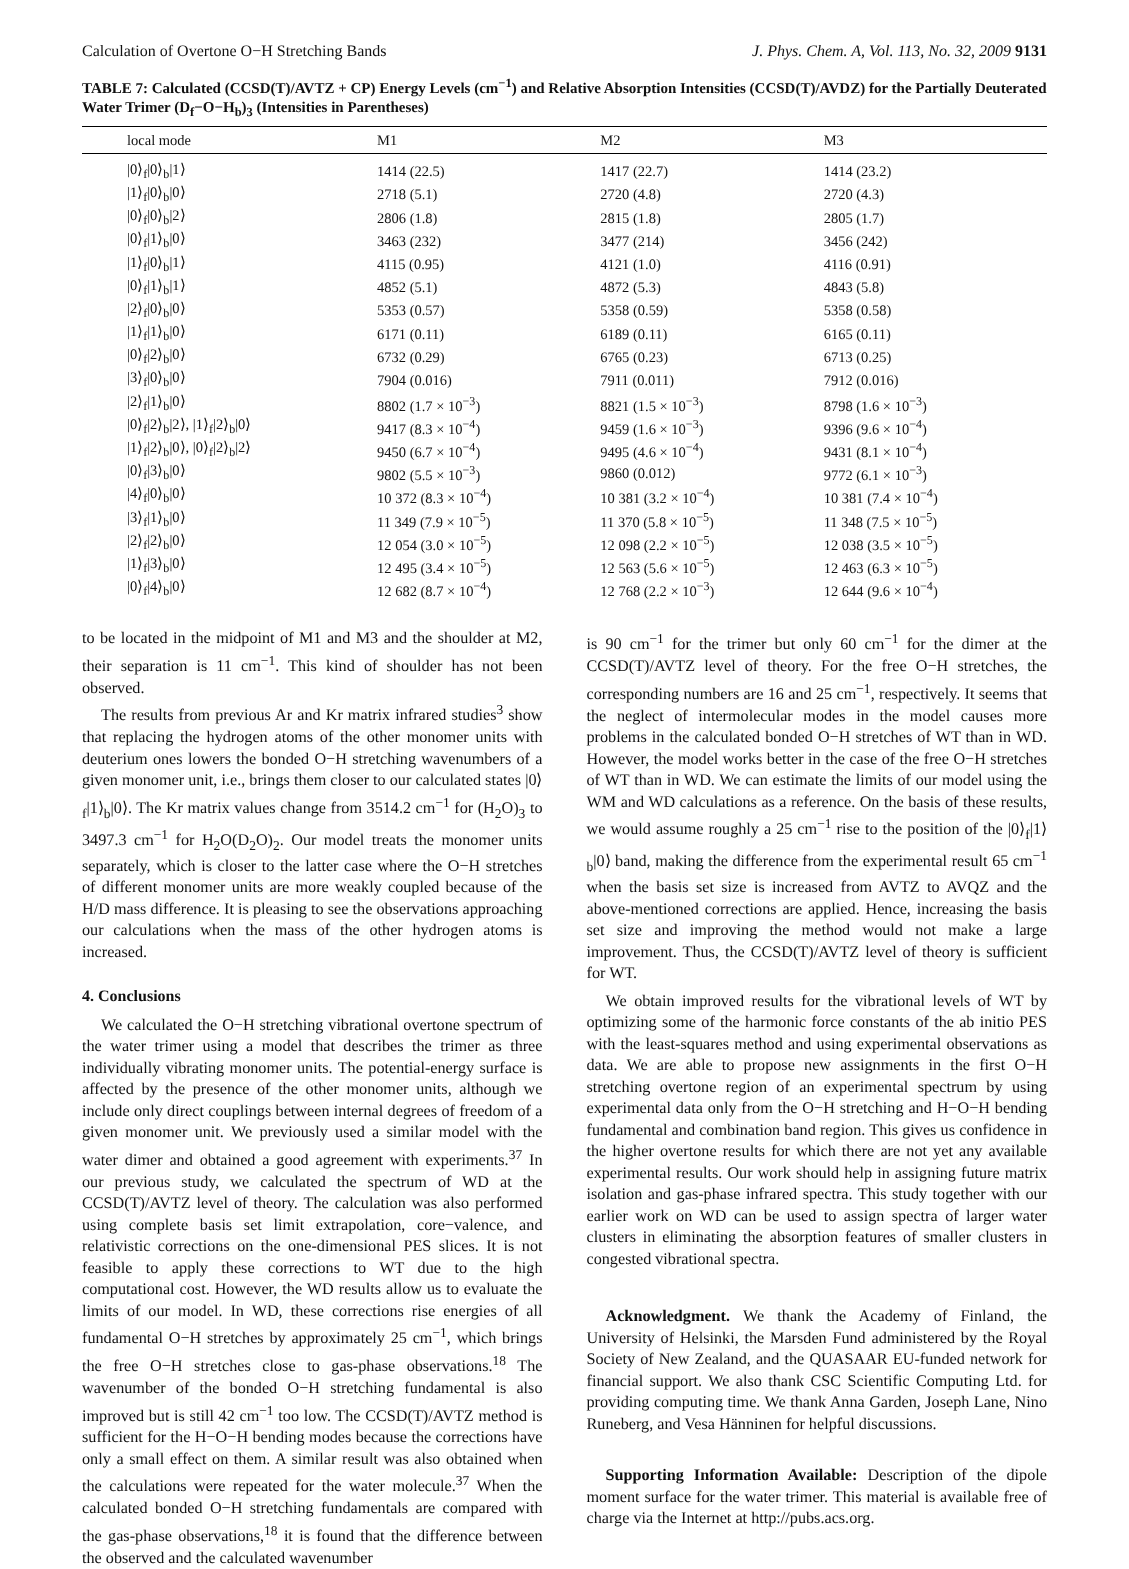Calculation of Overtone O−H Stretching Bands J. Phys. Chem. A, Vol. 113, No. 32, 2009 9131
TABLE 7: Calculated (CCSD(T)/AVTZ + CP) Energy Levels (cm<sup>−1</sup>) and Relative Absorption Intensities (CCSD(T)/AVDZ) for the Partially Deuterated Water Trimer (D<sub>f</sub>−O−H<sub>b</sub>)<sub>3</sub> (Intensities in Parentheses)
| local mode | M1 | M2 | M3 |
| --- | --- | --- | --- |
| /0⟩<sub>f</sub>/0⟩<sub>b</sub>/1⟩ | 1414 (22.5) | 1417 (22.7) | 1414 (23.2) |
| /1⟩<sub>f</sub>/0⟩<sub>b</sub>/0⟩ | 2718 (5.1) | 2720 (4.8) | 2720 (4.3) |
| /0⟩<sub>f</sub>/0⟩<sub>b</sub>/2⟩ | 2806 (1.8) | 2815 (1.8) | 2805 (1.7) |
| /0⟩<sub>f</sub>/1⟩<sub>b</sub>/0⟩ | 3463 (232) | 3477 (214) | 3456 (242) |
| /1⟩<sub>f</sub>/0⟩<sub>b</sub>/1⟩ | 4115 (0.95) | 4121 (1.0) | 4116 (0.91) |
| /0⟩<sub>f</sub>/1⟩<sub>b</sub>/1⟩ | 4852 (5.1) | 4872 (5.3) | 4843 (5.8) |
| /2⟩<sub>f</sub>/0⟩<sub>b</sub>/0⟩ | 5353 (0.57) | 5358 (0.59) | 5358 (0.58) |
| /1⟩<sub>f</sub>/1⟩<sub>b</sub>/0⟩ | 6171 (0.11) | 6189 (0.11) | 6165 (0.11) |
| /0⟩<sub>f</sub>/2⟩<sub>b</sub>/0⟩ | 6732 (0.29) | 6765 (0.23) | 6713 (0.25) |
| /3⟩<sub>f</sub>/0⟩<sub>b</sub>/0⟩ | 7904 (0.016) | 7911 (0.011) | 7912 (0.016) |
| /2⟩<sub>f</sub>/1⟩<sub>b</sub>/0⟩ | 8802 (1.7 × 10<sup>−3</sup>) | 8821 (1.5 × 10<sup>−3</sup>) | 8798 (1.6 × 10<sup>−3</sup>) |
| /0⟩<sub>f</sub>/2⟩<sub>b</sub>/2⟩, /1⟩<sub>f</sub>/2⟩<sub>b</sub>/0⟩ | 9417 (8.3 × 10<sup>−4</sup>) | 9459 (1.6 × 10<sup>−3</sup>) | 9396 (9.6 × 10<sup>−4</sup>) |
| /1⟩<sub>f</sub>/2⟩<sub>b</sub>/0⟩, /0⟩<sub>f</sub>/2⟩<sub>b</sub>/2⟩ | 9450 (6.7 × 10<sup>−4</sup>) | 9495 (4.6 × 10<sup>−4</sup>) | 9431 (8.1 × 10<sup>−4</sup>) |
| /0⟩<sub>f</sub>/3⟩<sub>b</sub>/0⟩ | 9802 (5.5 × 10<sup>−3</sup>) | 9860 (0.012) | 9772 (6.1 × 10<sup>−3</sup>) |
| /4⟩<sub>f</sub>/0⟩<sub>b</sub>/0⟩ | 10 372 (8.3 × 10<sup>−4</sup>) | 10 381 (3.2 × 10<sup>−4</sup>) | 10 381 (7.4 × 10<sup>−4</sup>) |
| /3⟩<sub>f</sub>/1⟩<sub>b</sub>/0⟩ | 11 349 (7.9 × 10<sup>−5</sup>) | 11 370 (5.8 × 10<sup>−5</sup>) | 11 348 (7.5 × 10<sup>−5</sup>) |
| /2⟩<sub>f</sub>/2⟩<sub>b</sub>/0⟩ | 12 054 (3.0 × 10<sup>−5</sup>) | 12 098 (2.2 × 10<sup>−5</sup>) | 12 038 (3.5 × 10<sup>−5</sup>) |
| /1⟩<sub>f</sub>/3⟩<sub>b</sub>/0⟩ | 12 495 (3.4 × 10<sup>−5</sup>) | 12 563 (5.6 × 10<sup>−5</sup>) | 12 463 (6.3 × 10<sup>−5</sup>) |
| /0⟩<sub>f</sub>/4⟩<sub>b</sub>/0⟩ | 12 682 (8.7 × 10<sup>−4</sup>) | 12 768 (2.2 × 10<sup>−3</sup>) | 12 644 (9.6 × 10<sup>−4</sup>) |
to be located in the midpoint of M1 and M3 and the shoulder at M2, their separation is 11 cm<sup>−1</sup>. This kind of shoulder has not been observed.
The results from previous Ar and Kr matrix infrared studies<sup>3</sup> show that replacing the hydrogen atoms of the other monomer units with deuterium ones lowers the bonded O−H stretching wavenumbers of a given monomer unit, i.e., brings them closer to our calculated states |0⟩<sub>f</sub>|1⟩<sub>b</sub>|0⟩. The Kr matrix values change from 3514.2 cm<sup>−1</sup> for (H<sub>2</sub>O)<sub>3</sub> to 3497.3 cm<sup>−1</sup> for H<sub>2</sub>O(D<sub>2</sub>O)<sub>2</sub>. Our model treats the monomer units separately, which is closer to the latter case where the O−H stretches of different monomer units are more weakly coupled because of the H/D mass difference. It is pleasing to see the observations approaching our calculations when the mass of the other hydrogen atoms is increased.
4. Conclusions
We calculated the O−H stretching vibrational overtone spectrum of the water trimer using a model that describes the trimer as three individually vibrating monomer units. The potential-energy surface is affected by the presence of the other monomer units, although we include only direct couplings between internal degrees of freedom of a given monomer unit. We previously used a similar model with the water dimer and obtained a good agreement with experiments.<sup>37</sup> In our previous study, we calculated the spectrum of WD at the CCSD(T)/AVTZ level of theory. The calculation was also performed using complete basis set limit extrapolation, core−valence, and relativistic corrections on the one-dimensional PES slices. It is not feasible to apply these corrections to WT due to the high computational cost. However, the WD results allow us to evaluate the limits of our model. In WD, these corrections rise energies of all fundamental O−H stretches by approximately 25 cm<sup>−1</sup>, which brings the free O−H stretches close to gas-phase observations.<sup>18</sup> The wavenumber of the bonded O−H stretching fundamental is also improved but is still 42 cm<sup>−1</sup> too low. The CCSD(T)/AVTZ method is sufficient for the H−O−H bending modes because the corrections have only a small effect on them. A similar result was also obtained when the calculations were repeated for the water molecule.<sup>37</sup> When the calculated bonded O−H stretching fundamentals are compared with the gas-phase observations,<sup>18</sup> it is found that the difference between the observed and the calculated wavenumber
is 90 cm<sup>−1</sup> for the trimer but only 60 cm<sup>−1</sup> for the dimer at the CCSD(T)/AVTZ level of theory. For the free O−H stretches, the corresponding numbers are 16 and 25 cm<sup>−1</sup>, respectively. It seems that the neglect of intermolecular modes in the model causes more problems in the calculated bonded O−H stretches of WT than in WD. However, the model works better in the case of the free O−H stretches of WT than in WD. We can estimate the limits of our model using the WM and WD calculations as a reference. On the basis of these results, we would assume roughly a 25 cm<sup>−1</sup> rise to the position of the |0⟩<sub>f</sub>|1⟩<sub>b</sub>|0⟩ band, making the difference from the experimental result 65 cm<sup>−1</sup> when the basis set size is increased from AVTZ to AVQZ and the above-mentioned corrections are applied. Hence, increasing the basis set size and improving the method would not make a large improvement. Thus, the CCSD(T)/AVTZ level of theory is sufficient for WT.
We obtain improved results for the vibrational levels of WT by optimizing some of the harmonic force constants of the ab initio PES with the least-squares method and using experimental observations as data. We are able to propose new assignments in the first O−H stretching overtone region of an experimental spectrum by using experimental data only from the O−H stretching and H−O−H bending fundamental and combination band region. This gives us confidence in the higher overtone results for which there are not yet any available experimental results. Our work should help in assigning future matrix isolation and gas-phase infrared spectra. This study together with our earlier work on WD can be used to assign spectra of larger water clusters in eliminating the absorption features of smaller clusters in congested vibrational spectra.
Acknowledgment. We thank the Academy of Finland, the University of Helsinki, the Marsden Fund administered by the Royal Society of New Zealand, and the QUASAAR EU-funded network for financial support. We also thank CSC Scientific Computing Ltd. for providing computing time. We thank Anna Garden, Joseph Lane, Nino Runeberg, and Vesa Hänninen for helpful discussions.
Supporting Information Available: Description of the dipole moment surface for the water trimer. This material is available free of charge via the Internet at http://pubs.acs.org.